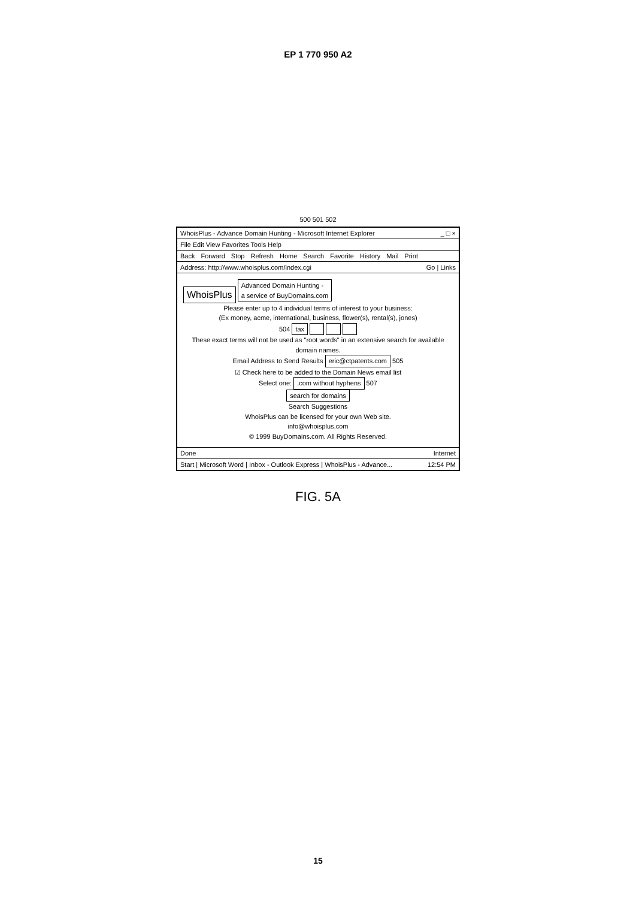EP 1 770 950 A2
500 501 502
WhoisPlus - Advance Domain Hunting - Microsoft Internet Explorer _ □ ×
File Edit View Favorites Tools Help
Back Forward Stop Refresh Home Search Favorite History Mail Print
Address: http://www.whoisplus.com/index.cgi Go | Links
WhoisPlus Advanced Domain Hunting -
a service of BuyDomains.com
Please enter up to 4 individual terms of interest to your business:
(Ex money, acme, international, business, flower(s), rental(s), jones)
504 tax
These exact terms will not be used as "root words" in an extensive search for available domain names.
Email Address to Send Results eric@ctpatents.com 505
☑ Check here to be added to the Domain News email list
Select one: .com without hyphens 507
search for domains
Search Suggestions
WhoisPlus can be licensed for your own Web site.
info@whoisplus.com
© 1999 BuyDomains.com. All Rights Reserved.
Done Internet
Start | Microsoft Word | Inbox - Outlook Express | WhoisPlus - Advance... 12:54 PM
FIG. 5A
15